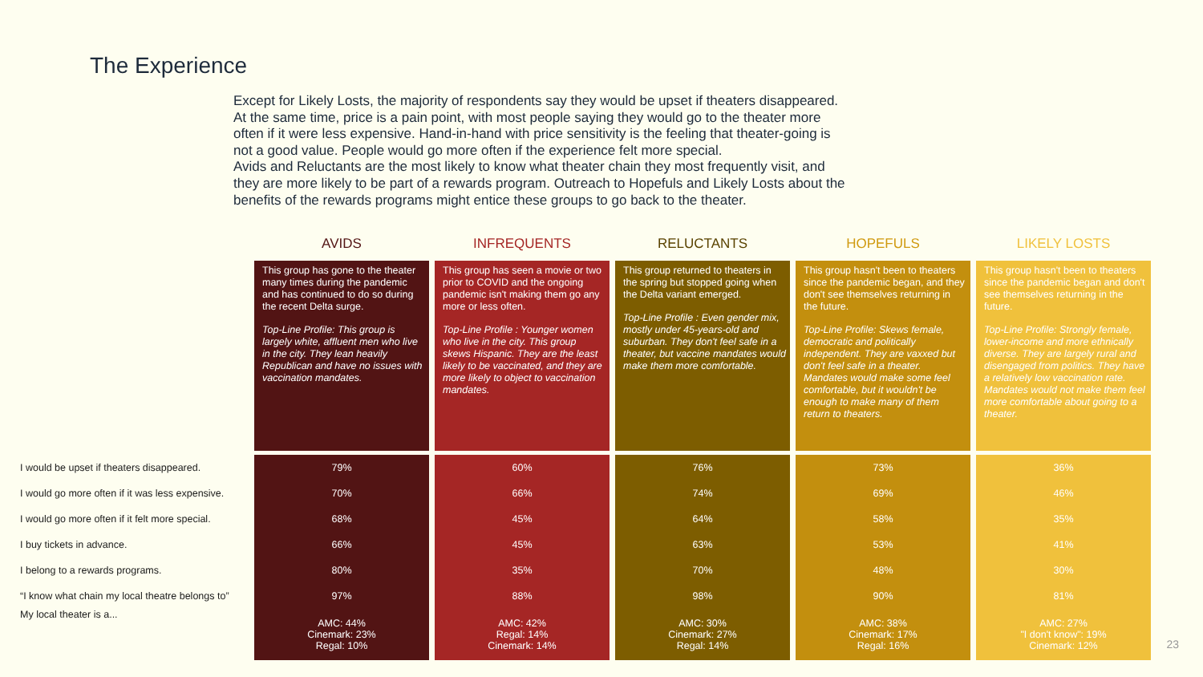The Experience
Except for Likely Losts, the majority of respondents say they would be upset if theaters disappeared. At the same time, price is a pain point, with most people saying they would go to the theater more often if it were less expensive. Hand-in-hand with price sensitivity is the feeling that theater-going is not a good value. People would go more often if the experience felt more special.
Avids and Reluctants are the most likely to know what theater chain they most frequently visit, and they are more likely to be part of a rewards program. Outreach to Hopefuls and Likely Losts about the benefits of the rewards programs might entice these groups to go back to the theater.
| | AVIDS | INFREQUENTS | RELUCTANTS | HOPEFULS | LIKELY LOSTS |
| --- | --- | --- | --- | --- | --- |
| | This group has gone to the theater many times during the pandemic and has continued to do so during the recent Delta surge. Top-Line Profile: This group is largely white, affluent men who live in the city. They lean heavily Republican and have no issues with vaccination mandates. | This group has seen a movie or two prior to COVID and the ongoing pandemic isn't making them go any more or less often. Top-Line Profile : Younger women who live in the city. This group skews Hispanic. They are the least likely to be vaccinated, and they are more likely to object to vaccination mandates. | This group returned to theaters in the spring but stopped going when the Delta variant emerged. Top-Line Profile : Even gender mix, mostly under 45-years-old and suburban. They don't feel safe in a theater, but vaccine mandates would make them more comfortable. | This group hasn't been to theaters since the pandemic began, and they don't see themselves returning in the future. Top-Line Profile: Skews female, democratic and politically independent. They are vaxxed but don't feel safe in a theater. Mandates would make some feel comfortable, but it wouldn't be enough to make many of them return to theaters. | This group hasn't been to theaters since the pandemic began and don't see themselves returning in the future. Top-Line Profile: Strongly female, lower-income and more ethnically diverse. They are largely rural and disengaged from politics. They have a relatively low vaccination rate. Mandates would not make them feel more comfortable about going to a theater. |
| I would be upset if theaters disappeared. | 79% | 60% | 76% | 73% | 36% |
| I would go more often if it was less expensive. | 70% | 66% | 74% | 69% | 46% |
| I would go more often if it felt more special. | 68% | 45% | 64% | 58% | 35% |
| I buy tickets in advance. | 66% | 45% | 63% | 53% | 41% |
| I belong to a rewards programs. | 80% | 35% | 70% | 48% | 30% |
| “I know what chain my local theatre belongs to” | 97% | 88% | 98% | 90% | 81% |
| My local theater is a... | AMC: 44% Cinemark: 23% Regal: 10% | AMC: 42% Regal: 14% Cinemark: 14% | AMC: 30% Cinemark: 27% Regal: 14% | AMC: 38% Cinemark: 17% Regal: 16% | AMC: 27% "I don't know": 19% Cinemark: 12% |
23